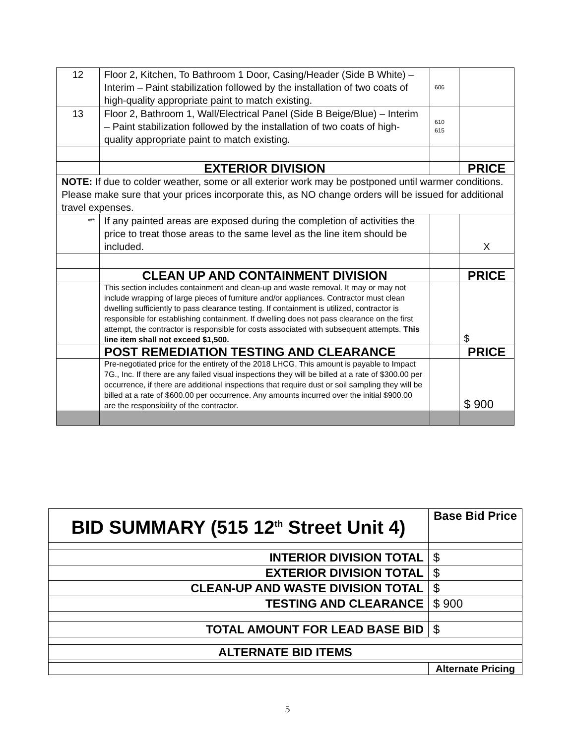| 12 | Floor 2, Kitchen, To Bathroom 1 Door, Casing/Header (Side B White) – Interim – Paint stabilization followed by the installation of two coats of high-quality appropriate paint to match existing. | 606 | |
| 13 | Floor 2, Bathroom 1, Wall/Electrical Panel (Side B Beige/Blue) – Interim – Paint stabilization followed by the installation of two coats of high-quality appropriate paint to match existing. | 610 615 | |
| | EXTERIOR DIVISION | | PRICE |
| NOTE: If due to colder weather, some or all exterior work may be postponed until warmer conditions. Please make sure that your prices incorporate this, as NO change orders will be issued for additional travel expenses. | | | |
| *** | If any painted areas are exposed during the completion of activities the price to treat those areas to the same level as the line item should be included. | | X |
| | CLEAN UP AND CONTAINMENT DIVISION | | PRICE |
| | This section includes containment and clean-up and waste removal. It may or may not include wrapping of large pieces of furniture and/or appliances. Contractor must clean dwelling sufficiently to pass clearance testing. If containment is utilized, contractor is responsible for establishing containment. If dwelling does not pass clearance on the first attempt, the contractor is responsible for costs associated with subsequent attempts. This line item shall not exceed $1,500. | | $ |
| | POST REMEDIATION TESTING AND CLEARANCE | | PRICE |
| | Pre-negotiated price for the entirety of the 2018 LHCG. This amount is payable to Impact 7G., Inc. If there are any failed visual inspections they will be billed at a rate of $300.00 per occurrence, if there are additional inspections that require dust or soil sampling they will be billed at a rate of $600.00 per occurrence. Any amounts incurred over the initial $900.00 are the responsibility of the contractor. | | $ 900 |
| BID SUMMARY (515 12<sup>th</sup> Street Unit 4) | Base Bid Price |
| INTERIOR DIVISION TOTAL | $ |
| EXTERIOR DIVISION TOTAL | $ |
| CLEAN-UP AND WASTE DIVISION TOTAL | $ |
| TESTING AND CLEARANCE | $ 900 |
| TOTAL AMOUNT FOR LEAD BASE BID | $ |
| ALTERNATE BID ITEMS | |
| | Alternate Pricing |
5